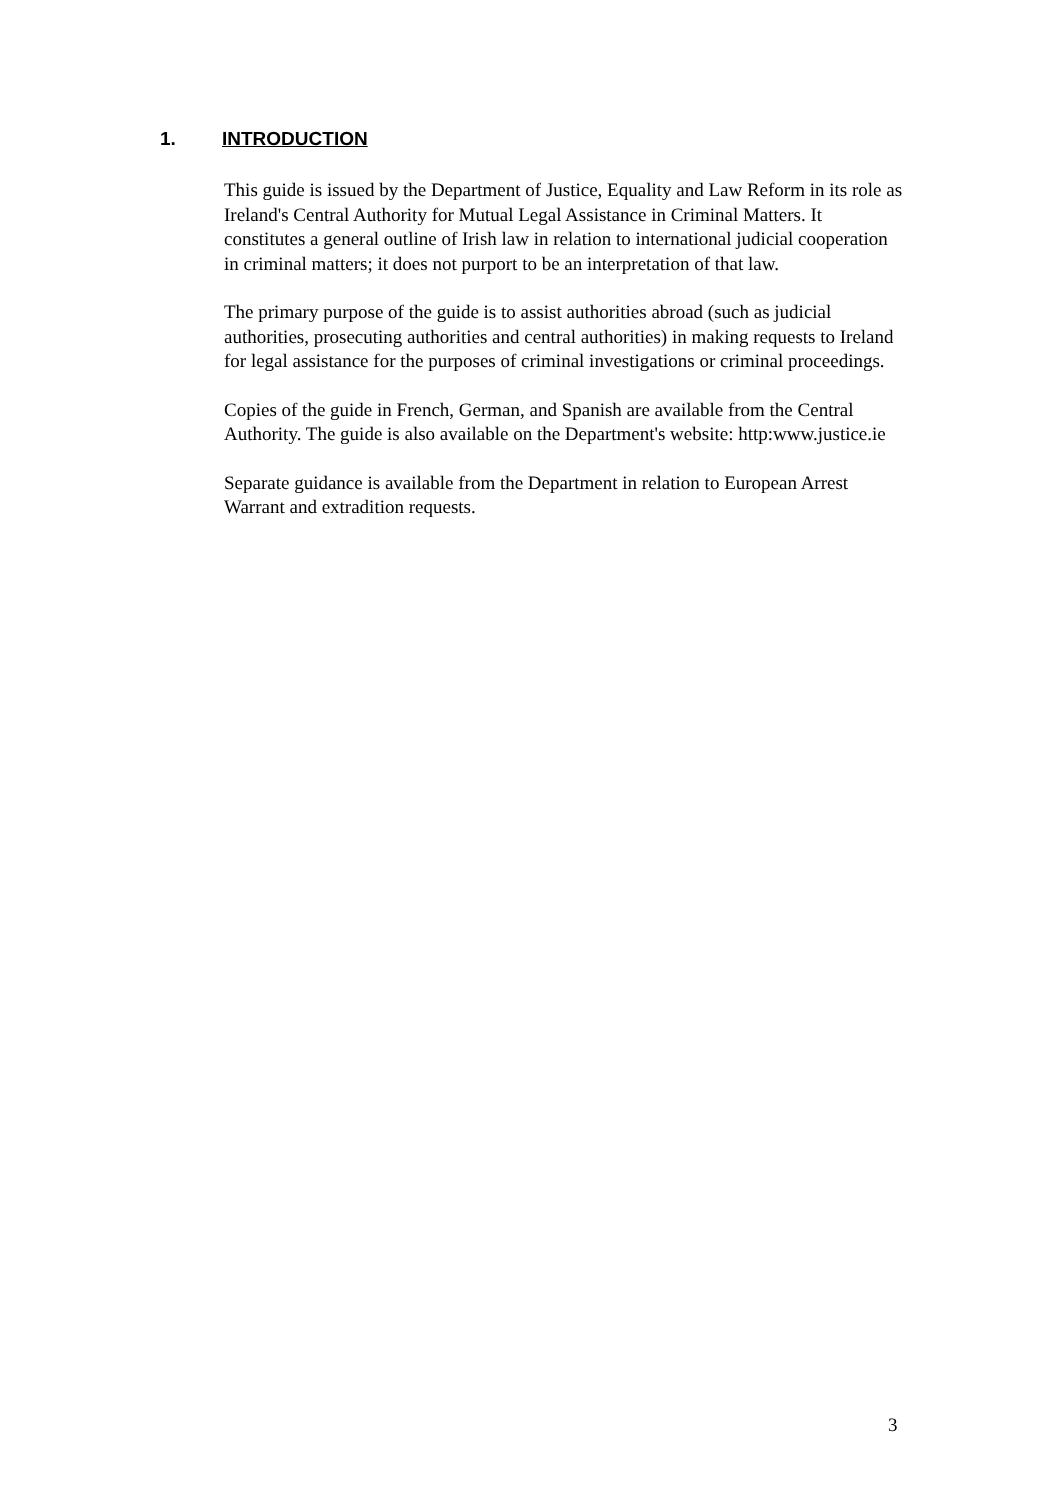1. INTRODUCTION
This guide is issued by the Department of Justice, Equality and Law Reform in its role as Ireland's Central Authority for Mutual Legal Assistance in Criminal Matters. It constitutes a general outline of Irish law in relation to international judicial cooperation in criminal matters; it does not purport to be an interpretation of that law.
The primary purpose of the guide is to assist authorities abroad (such as judicial authorities, prosecuting authorities and central authorities) in making requests to Ireland for legal assistance for the purposes of criminal investigations or criminal proceedings.
Copies of the guide in French, German, and Spanish are available from the Central Authority. The guide is also available on the Department's website: http:www.justice.ie
Separate guidance is available from the Department in relation to European Arrest Warrant and extradition requests.
3